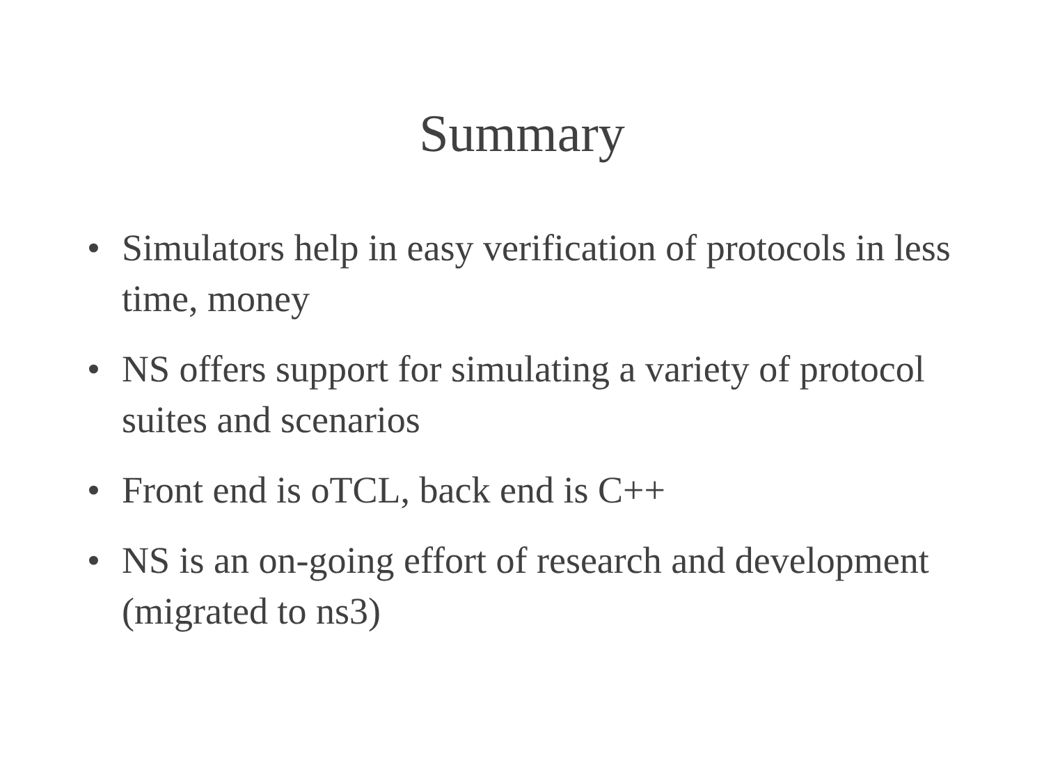Summary
• Simulators help in easy verification of protocols in less time, money
• NS offers support for simulating a variety of protocol suites and scenarios
• Front end is oTCL, back end is C++
• NS is an on-going effort of research and development (migrated to ns3)